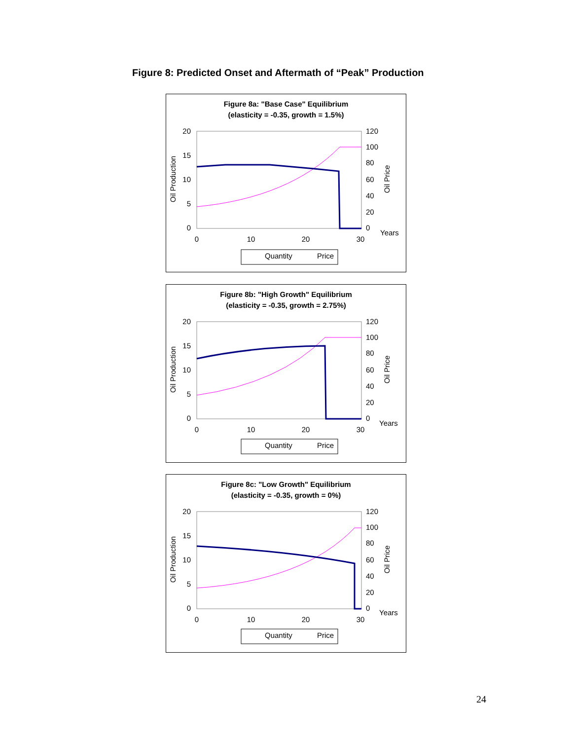Figure 8: Predicted Onset and Aftermath of “Peak” Production
Figure 8a: "Base Case" Equilibrium
(elasticity = -0.35, growth = 1.5%)
20
15
10
5
0
120
100
80
60
40
20
0
0
10
20
30
Years
Oil Production
Oil Price
Quantity
Price
Figure 8b: "High Growth" Equilibrium
(elasticity = -0.35, growth = 2.75%)
20
15
10
5
0
120
100
80
60
40
20
0
0
10
20
30
Years
Oil Production
Oil Price
Quantity
Price
Figure 8c: "Low Growth" Equilibrium
(elasticity = -0.35, growth = 0%)
20
15
10
5
0
120
100
80
60
40
20
0
0
10
20
30
Years
Oil Production
Oil Price
Quantity
Price
24